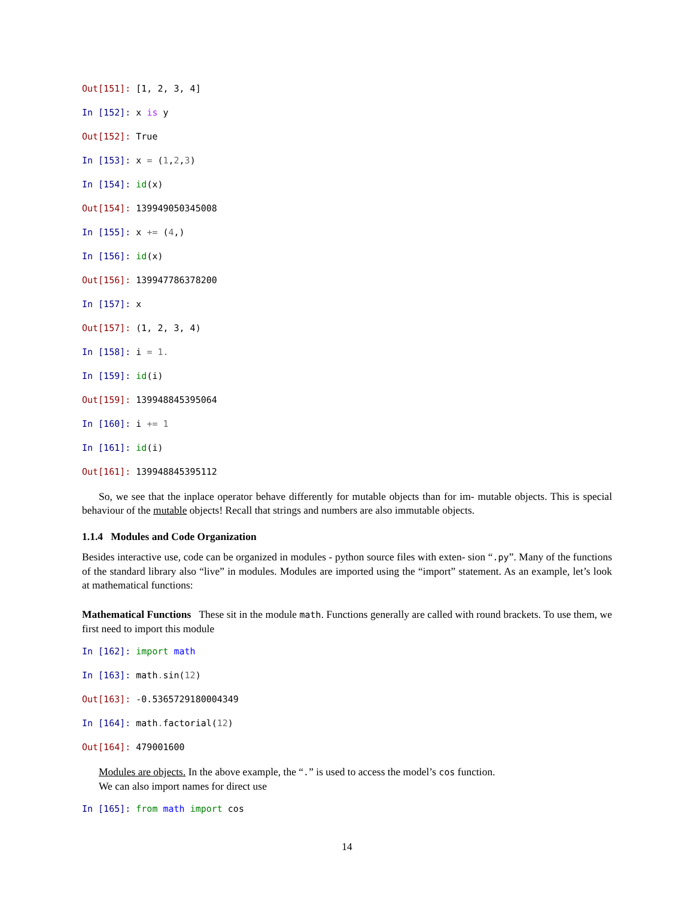Out[151]: [1, 2, 3, 4]
In [152]: x is y
Out[152]: True
In [153]: x = (1,2,3)
In [154]: id(x)
Out[154]: 139949050345008
In [155]: x += (4,)
In [156]: id(x)
Out[156]: 139947786378200
In [157]: x
Out[157]: (1, 2, 3, 4)
In [158]: i = 1.
In [159]: id(i)
Out[159]: 139948845395064
In [160]: i += 1
In [161]: id(i)
Out[161]: 139948845395112
So, we see that the inplace operator behave differently for mutable objects than for im- mutable objects. This is special behaviour of the mutable objects! Recall that strings and numbers are also immutable objects.
1.1.4 Modules and Code Organization
Besides interactive use, code can be organized in modules - python source files with exten- sion “.py”. Many of the functions of the standard library also “live” in modules. Modules are imported using the “import” statement. As an example, let’s look at mathematical functions:
Mathematical Functions These sit in the module math. Functions generally are called with round brackets. To use them, we first need to import this module
In [162]: import math
In [163]: math. sin(12)
Out[163]: -0.5365729180004349
In [164]: math. factorial(12)
Out[164]: 479001600
Modules are objects. In the above example, the “.” is used to access the model’s cos function.
We can also import names for direct use
In [165]: from math import cos
14